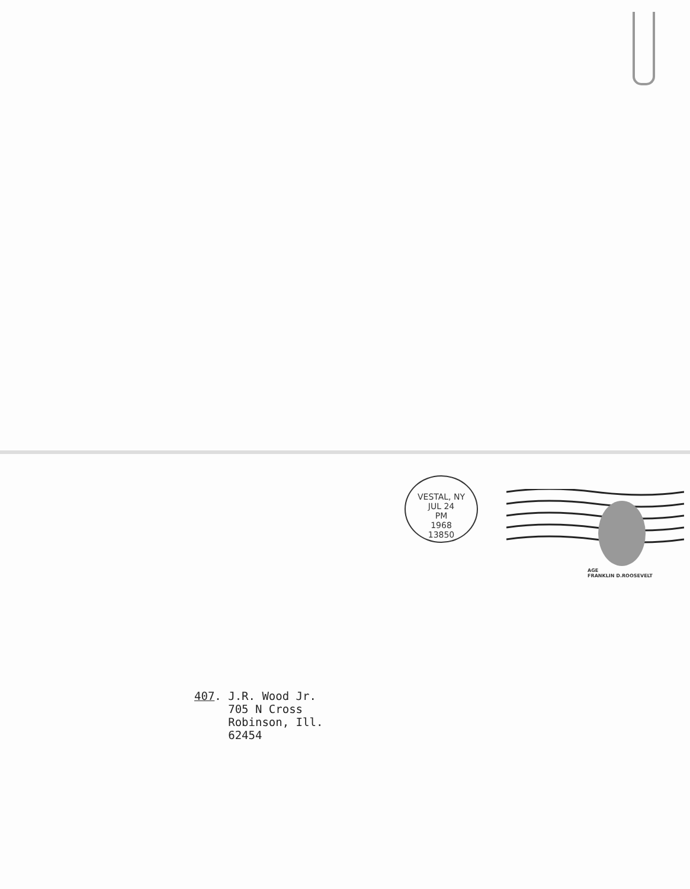VESTAL, NY
JUL 24
PM
1968
13850
AGE
FRANKLIN D.ROOSEVELT
407. J.R. Wood Jr. 705 N Cross Robinson, Ill. 62454